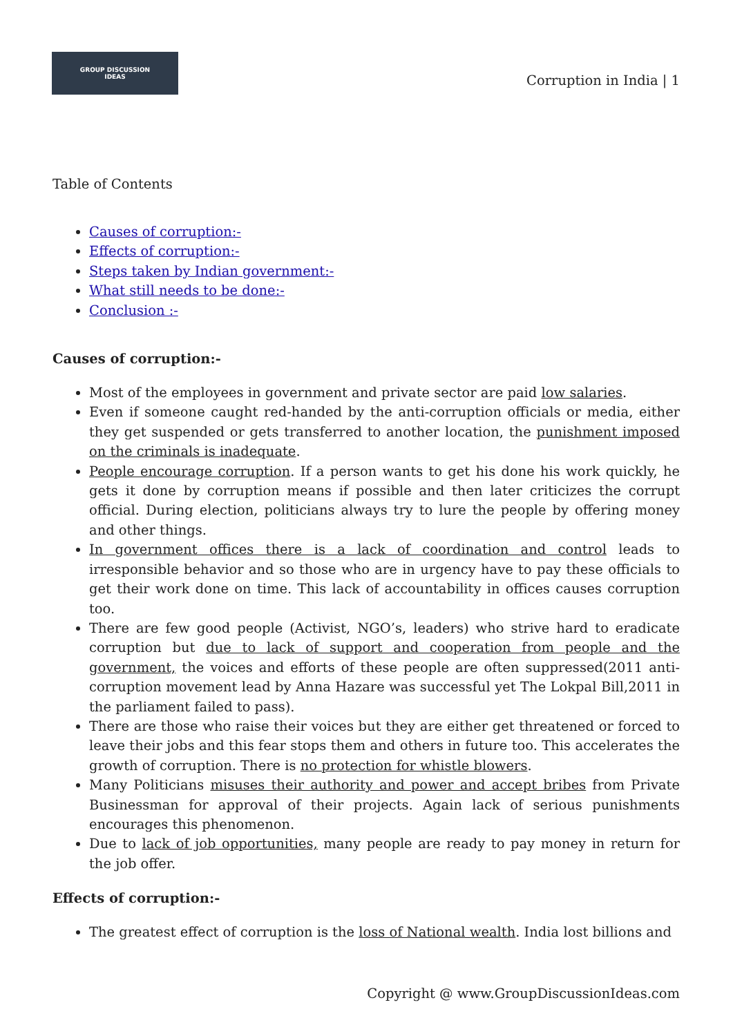GROUP DISCUSSION
IDEAS
Corruption in India | 1
Table of Contents
Causes of corruption:-
Effects of corruption:-
Steps taken by Indian government:-
What still needs to be done:-
Conclusion :-
Causes of corruption:-
Most of the employees in government and private sector are paid low salaries.
Even if someone caught red-handed by the anti-corruption officials or media, either they get suspended or gets transferred to another location, the punishment imposed on the criminals is inadequate.
People encourage corruption. If a person wants to get his done his work quickly, he gets it done by corruption means if possible and then later criticizes the corrupt official. During election, politicians always try to lure the people by offering money and other things.
In government offices there is a lack of coordination and control leads to irresponsible behavior and so those who are in urgency have to pay these officials to get their work done on time. This lack of accountability in offices causes corruption too.
There are few good people (Activist, NGO’s, leaders) who strive hard to eradicate corruption but due to lack of support and cooperation from people and the government, the voices and efforts of these people are often suppressed(2011 anti-corruption movement lead by Anna Hazare was successful yet The Lokpal Bill,2011 in the parliament failed to pass).
There are those who raise their voices but they are either get threatened or forced to leave their jobs and this fear stops them and others in future too. This accelerates the growth of corruption. There is no protection for whistle blowers.
Many Politicians misuses their authority and power and accept bribes from Private Businessman for approval of their projects. Again lack of serious punishments encourages this phenomenon.
Due to lack of job opportunities, many people are ready to pay money in return for the job offer.
Effects of corruption:-
The greatest effect of corruption is the loss of National wealth. India lost billions and
Copyright @ www.GroupDiscussionIdeas.com